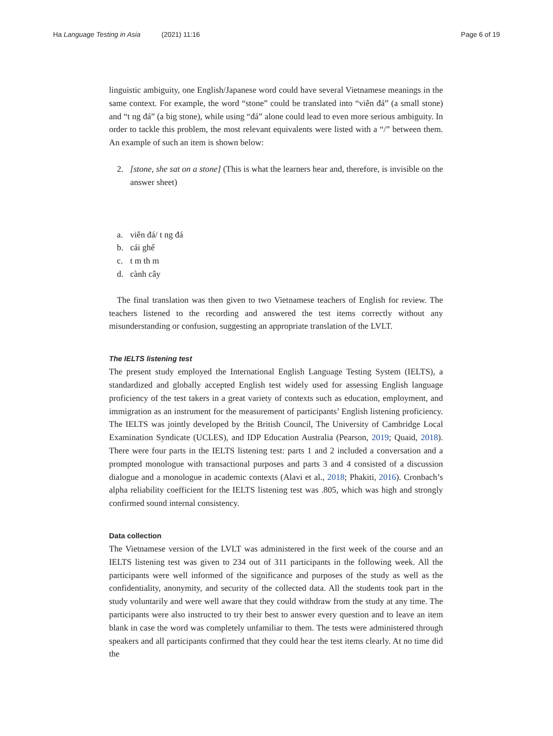Ha Language Testing in Asia (2021) 11:16
Page 6 of 19
linguistic ambiguity, one English/Japanese word could have several Vietnamese meanings in the same context. For example, the word “stone” could be translated into “viên đá” (a small stone) and “t ng đá” (a big stone), while using “đá” alone could lead to even more serious ambiguity. In order to tackle this problem, the most relevant equivalents were listed with a “/” between them. An example of such an item is shown below:
2. [stone, she sat on a stone] (This is what the learners hear and, therefore, is invisible on the answer sheet)
a. viên đá/ t ng đá
b. cái ghế
c. t m th m
d. cành cây
The final translation was then given to two Vietnamese teachers of English for review. The teachers listened to the recording and answered the test items correctly without any misunderstanding or confusion, suggesting an appropriate translation of the LVLT.
The IELTS listening test
The present study employed the International English Language Testing System (IELTS), a standardized and globally accepted English test widely used for assessing English language proficiency of the test takers in a great variety of contexts such as education, employment, and immigration as an instrument for the measurement of participants’ English listening proficiency. The IELTS was jointly developed by the British Council, The University of Cambridge Local Examination Syndicate (UCLES), and IDP Education Australia (Pearson, 2019; Quaid, 2018). There were four parts in the IELTS listening test: parts 1 and 2 included a conversation and a prompted monologue with transactional purposes and parts 3 and 4 consisted of a discussion dialogue and a monologue in academic contexts (Alavi et al., 2018; Phakiti, 2016). Cronbach’s alpha reliability coefficient for the IELTS listening test was .805, which was high and strongly confirmed sound internal consistency.
Data collection
The Vietnamese version of the LVLT was administered in the first week of the course and an IELTS listening test was given to 234 out of 311 participants in the following week. All the participants were well informed of the significance and purposes of the study as well as the confidentiality, anonymity, and security of the collected data. All the students took part in the study voluntarily and were well aware that they could withdraw from the study at any time. The participants were also instructed to try their best to answer every question and to leave an item blank in case the word was completely unfamiliar to them. The tests were administered through speakers and all participants confirmed that they could hear the test items clearly. At no time did the